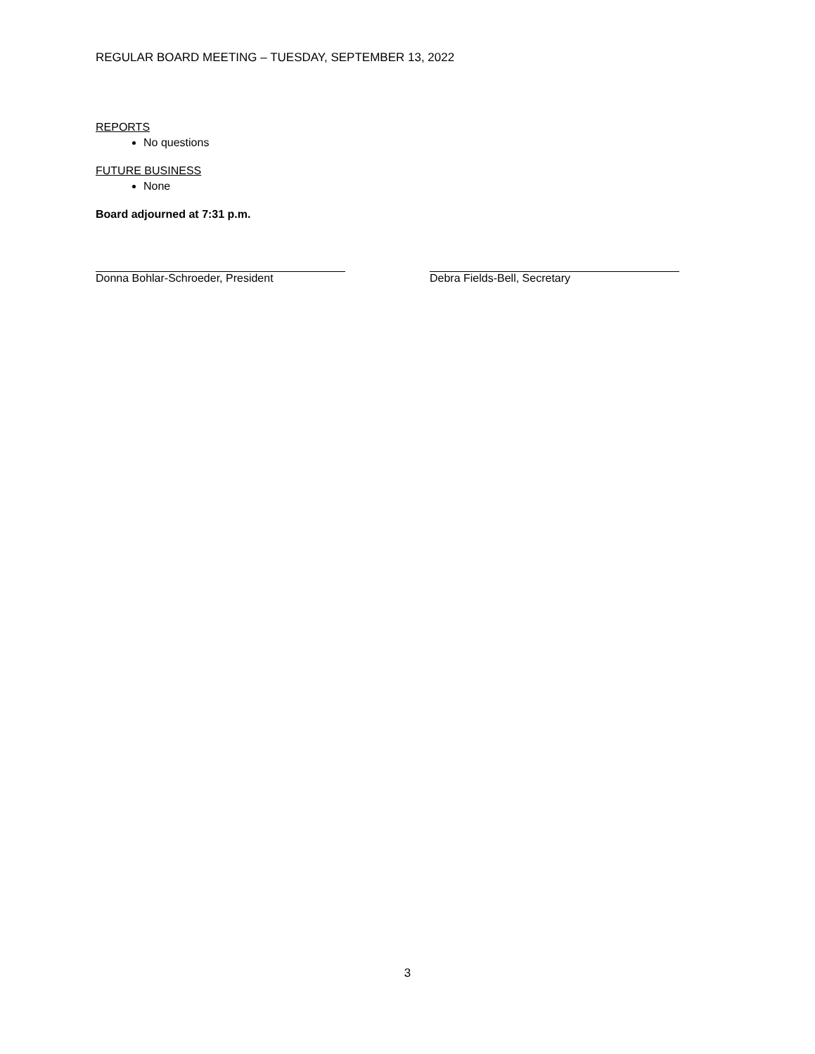REGULAR BOARD MEETING – TUESDAY, SEPTEMBER 13, 2022
REPORTS
No questions
FUTURE BUSINESS
None
Board adjourned at 7:31 p.m.
Donna Bohlar-Schroeder, President Debra Fields-Bell, Secretary
3